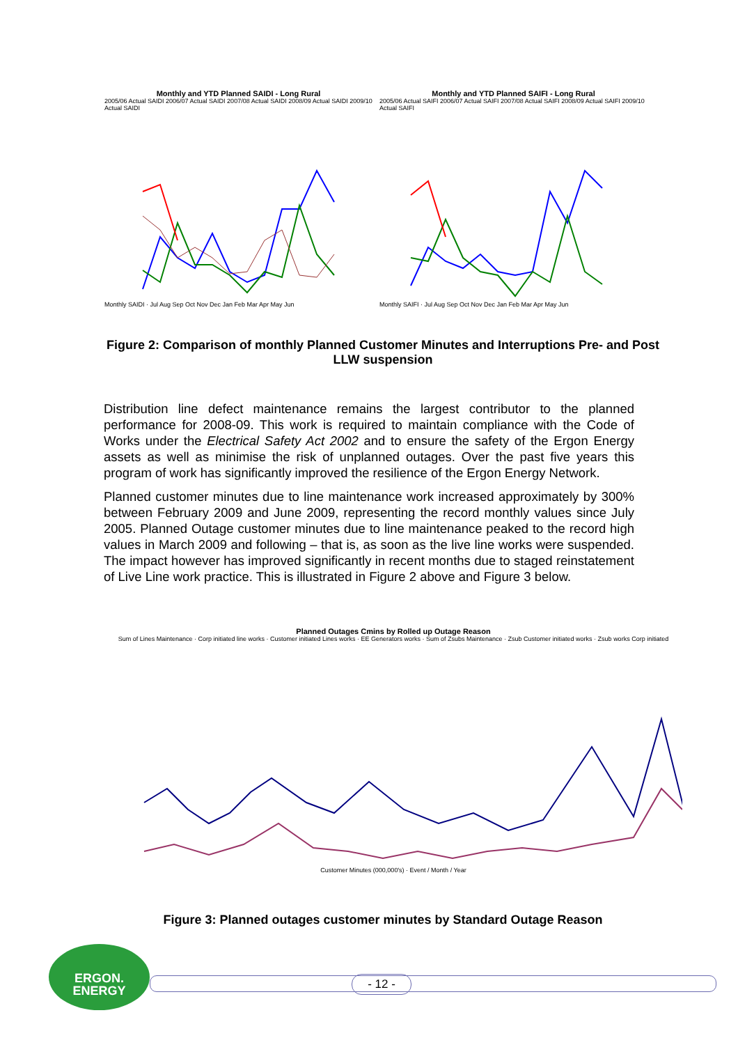Monthly and YTD Planned SAIDI - Long Rural
2005/06 Actual SAIDI 2006/07 Actual SAIDI 2007/08 Actual SAIDI 2008/09 Actual SAIDI 2009/10 Actual SAIDI
Monthly SAIDI · Jul Aug Sep Oct Nov Dec Jan Feb Mar Apr May Jun
Monthly and YTD Planned SAIFI - Long Rural
2005/06 Actual SAIFI 2006/07 Actual SAIFI 2007/08 Actual SAIFI 2008/09 Actual SAIFI 2009/10 Actual SAIFI
Monthly SAIFI · Jul Aug Sep Oct Nov Dec Jan Feb Mar Apr May Jun
Figure 2: Comparison of monthly Planned Customer Minutes and Interruptions Pre- and Post LLW suspension
Distribution line defect maintenance remains the largest contributor to the planned performance for 2008-09. This work is required to maintain compliance with the Code of Works under the Electrical Safety Act 2002 and to ensure the safety of the Ergon Energy assets as well as minimise the risk of unplanned outages. Over the past five years this program of work has significantly improved the resilience of the Ergon Energy Network.
Planned customer minutes due to line maintenance work increased approximately by 300% between February 2009 and June 2009, representing the record monthly values since July 2005. Planned Outage customer minutes due to line maintenance peaked to the record high values in March 2009 and following – that is, as soon as the live line works were suspended. The impact however has improved significantly in recent months due to staged reinstatement of Live Line work practice. This is illustrated in Figure 2 above and Figure 3 below.
Planned Outages Cmins by Rolled up Outage Reason
Sum of Lines Maintenance · Corp initiated line works · Customer initiated Lines works · EE Generators works · Sum of Zsubs Maintenance · Zsub Customer initiated works · Zsub works Corp initiated
Customer Minutes (000,000's) · Event / Month / Year
Figure 3: Planned outages customer minutes by Standard Outage Reason
ERGON.
ENERGY
- 12 -